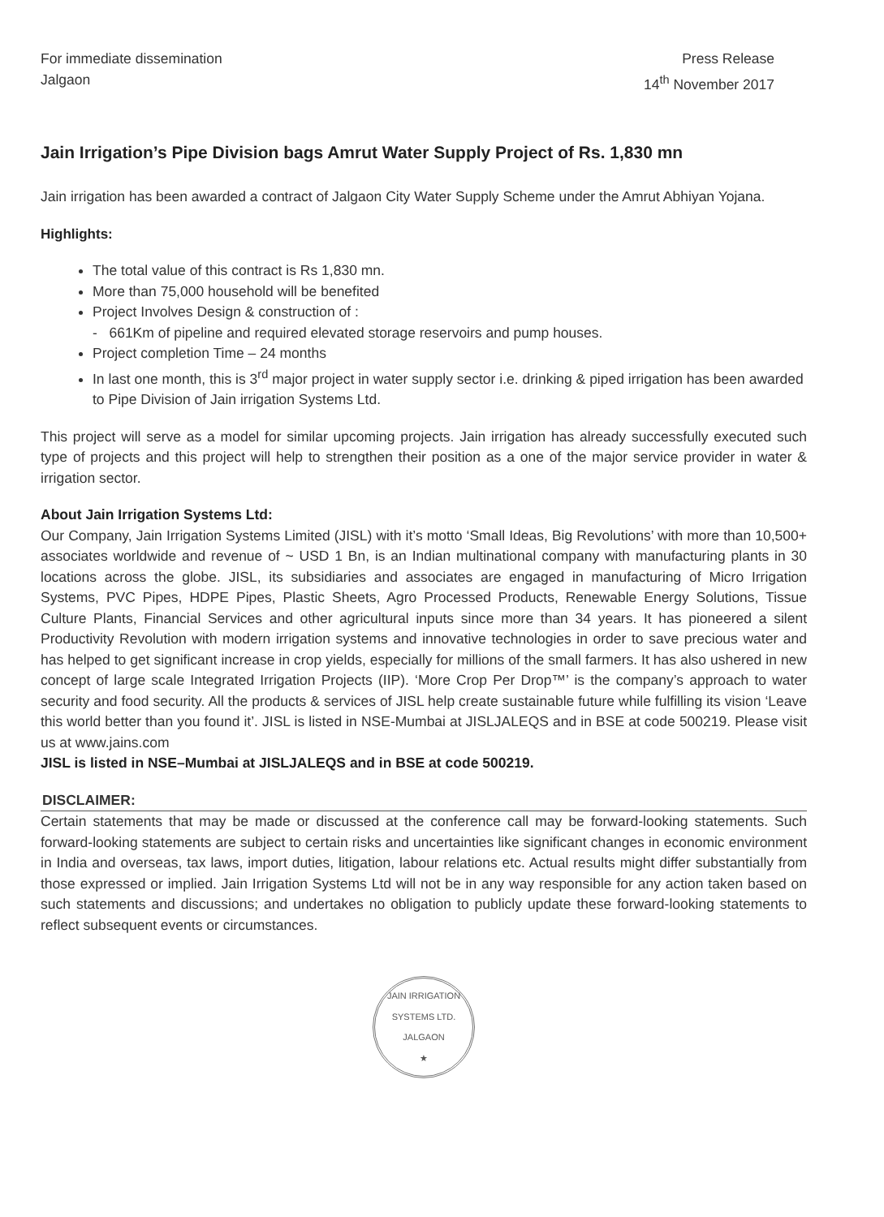For immediate dissemination
Jalgaon
Press Release
14<sup>th</sup> November 2017
Jain Irrigation’s Pipe Division bags Amrut Water Supply Project of Rs. 1,830 mn
Jain irrigation has been awarded a contract of Jalgaon City Water Supply Scheme under the Amrut Abhiyan Yojana.
Highlights:
The total value of this contract is Rs 1,830 mn.
More than 75,000 household will be benefited
Project Involves Design & construction of :
- 661Km of pipeline and required elevated storage reservoirs and pump houses.
Project completion Time – 24 months
In last one month, this is 3<sup>rd</sup> major project in water supply sector i.e. drinking & piped irrigation has been awarded to Pipe Division of Jain irrigation Systems Ltd.
This project will serve as a model for similar upcoming projects. Jain irrigation has already successfully executed such type of projects and this project will help to strengthen their position as a one of the major service provider in water & irrigation sector.
About Jain Irrigation Systems Ltd:
Our Company, Jain Irrigation Systems Limited (JISL) with it’s motto ‘Small Ideas, Big Revolutions’ with more than 10,500+ associates worldwide and revenue of ~ USD 1 Bn, is an Indian multinational company with manufacturing plants in 30 locations across the globe. JISL, its subsidiaries and associates are engaged in manufacturing of Micro Irrigation Systems, PVC Pipes, HDPE Pipes, Plastic Sheets, Agro Processed Products, Renewable Energy Solutions, Tissue Culture Plants, Financial Services and other agricultural inputs since more than 34 years. It has pioneered a silent Productivity Revolution with modern irrigation systems and innovative technologies in order to save precious water and has helped to get significant increase in crop yields, especially for millions of the small farmers. It has also ushered in new concept of large scale Integrated Irrigation Projects (IIP). ‘More Crop Per Drop™’ is the company’s approach to water security and food security. All the products & services of JISL help create sustainable future while fulfilling its vision ‘Leave this world better than you found it’. JISL is listed in NSE-Mumbai at JISLJALEQS and in BSE at code 500219. Please visit us at www.jains.com
JISL is listed in NSE–Mumbai at JISLJALEQS and in BSE at code 500219.
DISCLAIMER:
Certain statements that may be made or discussed at the conference call may be forward-looking statements. Such forward-looking statements are subject to certain risks and uncertainties like significant changes in economic environment in India and overseas, tax laws, import duties, litigation, labour relations etc. Actual results might differ substantially from those expressed or implied. Jain Irrigation Systems Ltd will not be in any way responsible for any action taken based on such statements and discussions; and undertakes no obligation to publicly update these forward-looking statements to reflect subsequent events or circumstances.
JAIN IRRIGATION SYSTEMS LTD.
JALGAON
★